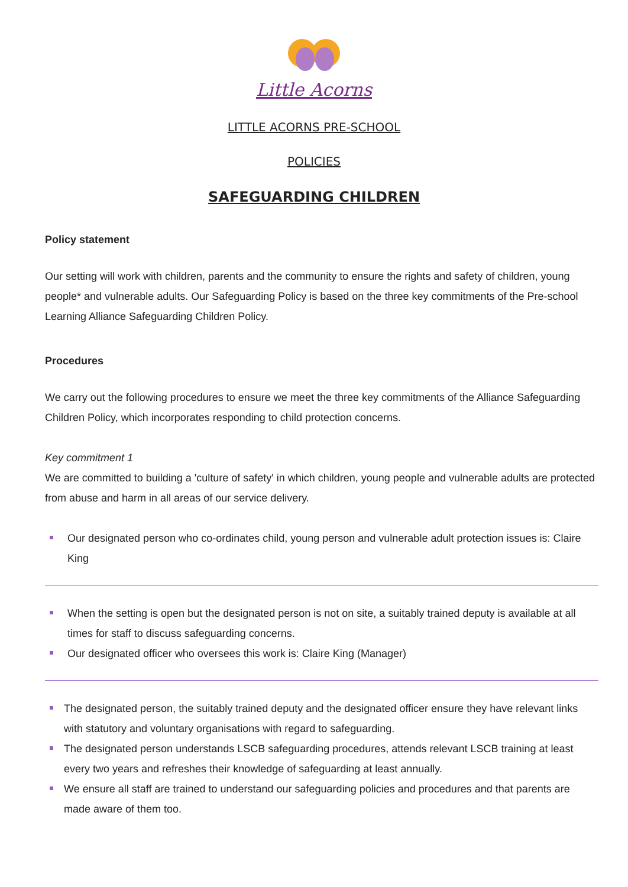Little Acorns
LITTLE ACORNS PRE-SCHOOL
POLICIES
SAFEGUARDING CHILDREN
Policy statement
Our setting will work with children, parents and the community to ensure the rights and safety of children, young people* and vulnerable adults. Our Safeguarding Policy is based on the three key commitments of the Pre-school Learning Alliance Safeguarding Children Policy.
Procedures
We carry out the following procedures to ensure we meet the three key commitments of the Alliance Safeguarding Children Policy, which incorporates responding to child protection concerns.
Key commitment 1
We are committed to building a 'culture of safety' in which children, young people and vulnerable adults are protected from abuse and harm in all areas of our service delivery.
Our designated person who co-ordinates child, young person and vulnerable adult protection issues is: Claire King
When the setting is open but the designated person is not on site, a suitably trained deputy is available at all times for staff to discuss safeguarding concerns.
Our designated officer who oversees this work is: Claire King (Manager)
The designated person, the suitably trained deputy and the designated officer ensure they have relevant links with statutory and voluntary organisations with regard to safeguarding.
The designated person understands LSCB safeguarding procedures, attends relevant LSCB training at least every two years and refreshes their knowledge of safeguarding at least annually.
We ensure all staff are trained to understand our safeguarding policies and procedures and that parents are made aware of them too.